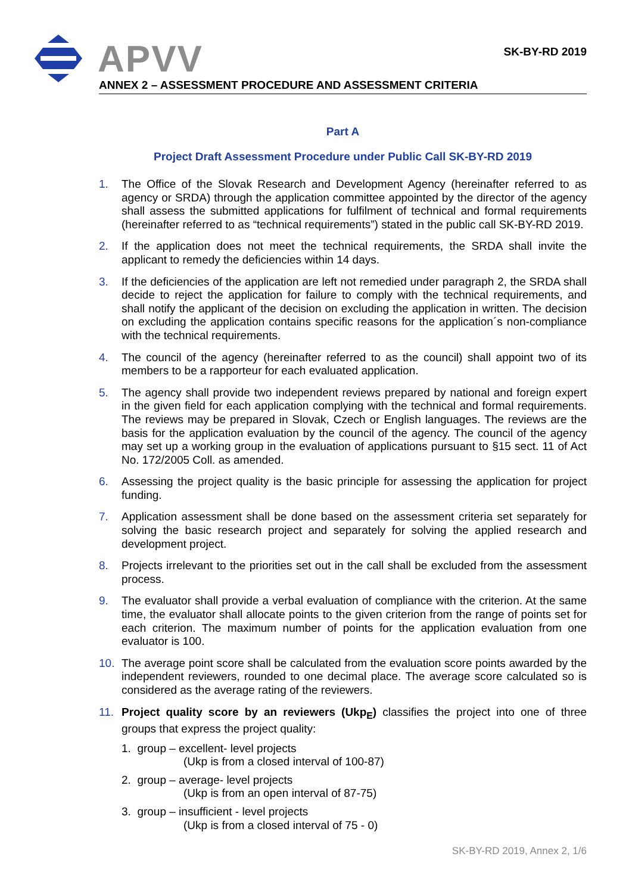APVV
SK-BY-RD 2019
ANNEX 2 – ASSESSMENT PROCEDURE AND ASSESSMENT CRITERIA
Part A
Project Draft Assessment Procedure under Public Call SK-BY-RD 2019
1. The Office of the Slovak Research and Development Agency (hereinafter referred to as agency or SRDA) through the application committee appointed by the director of the agency shall assess the submitted applications for fulfilment of technical and formal requirements (hereinafter referred to as “technical requirements”) stated in the public call SK-BY-RD 2019.
2. If the application does not meet the technical requirements, the SRDA shall invite the applicant to remedy the deficiencies within 14 days.
3. If the deficiencies of the application are left not remedied under paragraph 2, the SRDA shall decide to reject the application for failure to comply with the technical requirements, and shall notify the applicant of the decision on excluding the application in written. The decision on excluding the application contains specific reasons for the application´s non-compliance with the technical requirements.
4. The council of the agency (hereinafter referred to as the council) shall appoint two of its members to be a rapporteur for each evaluated application.
5. The agency shall provide two independent reviews prepared by national and foreign expert in the given field for each application complying with the technical and formal requirements. The reviews may be prepared in Slovak, Czech or English languages. The reviews are the basis for the application evaluation by the council of the agency. The council of the agency may set up a working group in the evaluation of applications pursuant to §15 sect. 11 of Act No. 172/2005 Coll. as amended.
6. Assessing the project quality is the basic principle for assessing the application for project funding.
7. Application assessment shall be done based on the assessment criteria set separately for solving the basic research project and separately for solving the applied research and development project.
8. Projects irrelevant to the priorities set out in the call shall be excluded from the assessment process.
9. The evaluator shall provide a verbal evaluation of compliance with the criterion. At the same time, the evaluator shall allocate points to the given criterion from the range of points set for each criterion. The maximum number of points for the application evaluation from one evaluator is 100.
10. The average point score shall be calculated from the evaluation score points awarded by the independent reviewers, rounded to one decimal place. The average score calculated so is considered as the average rating of the reviewers.
11. Project quality score by an reviewers (Ukp<sub>E</sub>) classifies the project into one of three groups that express the project quality:
1. group – excellent- level projects
(Ukp is from a closed interval of 100-87)
2. group – average- level projects
(Ukp is from an open interval of 87-75)
3. group – insufficient - level projects
(Ukp is from a closed interval of 75 - 0)
SK-BY-RD 2019, Annex 2, 1/6